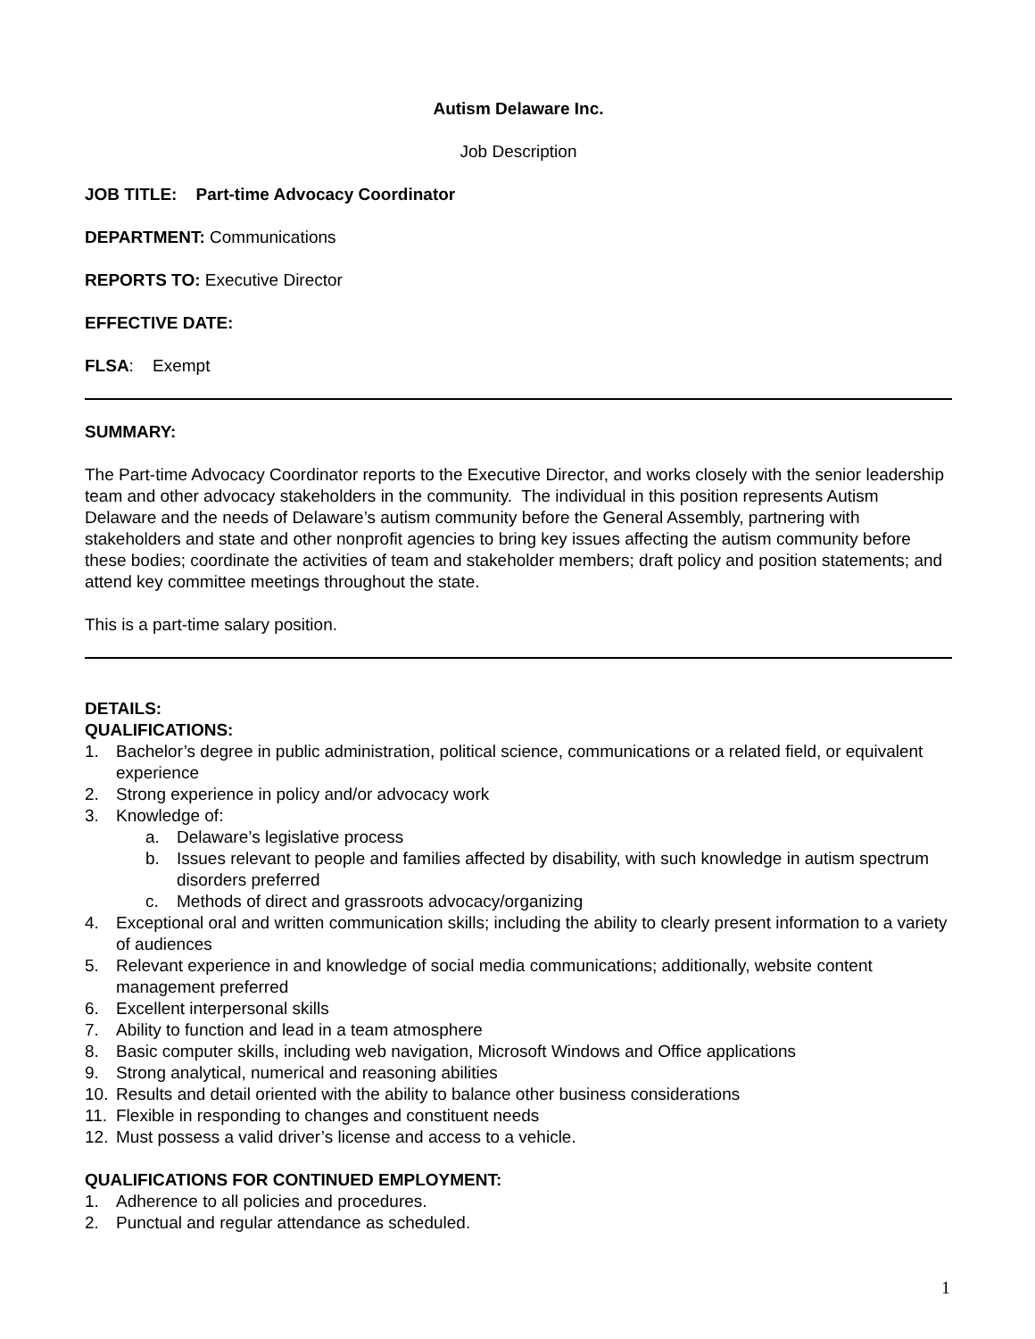Autism Delaware Inc.
Job Description
JOB TITLE: Part-time Advocacy Coordinator
DEPARTMENT: Communications
REPORTS TO: Executive Director
EFFECTIVE DATE:
FLSA: Exempt
SUMMARY:
The Part-time Advocacy Coordinator reports to the Executive Director, and works closely with the senior leadership team and other advocacy stakeholders in the community. The individual in this position represents Autism Delaware and the needs of Delaware’s autism community before the General Assembly, partnering with stakeholders and state and other nonprofit agencies to bring key issues affecting the autism community before these bodies; coordinate the activities of team and stakeholder members; draft policy and position statements; and attend key committee meetings throughout the state.
This is a part-time salary position.
DETAILS:
QUALIFICATIONS:
1. Bachelor’s degree in public administration, political science, communications or a related field, or equivalent experience
2. Strong experience in policy and/or advocacy work
3. Knowledge of:
a. Delaware’s legislative process
b. Issues relevant to people and families affected by disability, with such knowledge in autism spectrum disorders preferred
c. Methods of direct and grassroots advocacy/organizing
4. Exceptional oral and written communication skills; including the ability to clearly present information to a variety of audiences
5. Relevant experience in and knowledge of social media communications; additionally, website content management preferred
6. Excellent interpersonal skills
7. Ability to function and lead in a team atmosphere
8. Basic computer skills, including web navigation, Microsoft Windows and Office applications
9. Strong analytical, numerical and reasoning abilities
10. Results and detail oriented with the ability to balance other business considerations
11. Flexible in responding to changes and constituent needs
12. Must possess a valid driver’s license and access to a vehicle.
QUALIFICATIONS FOR CONTINUED EMPLOYMENT:
1. Adherence to all policies and procedures.
2. Punctual and regular attendance as scheduled.
1